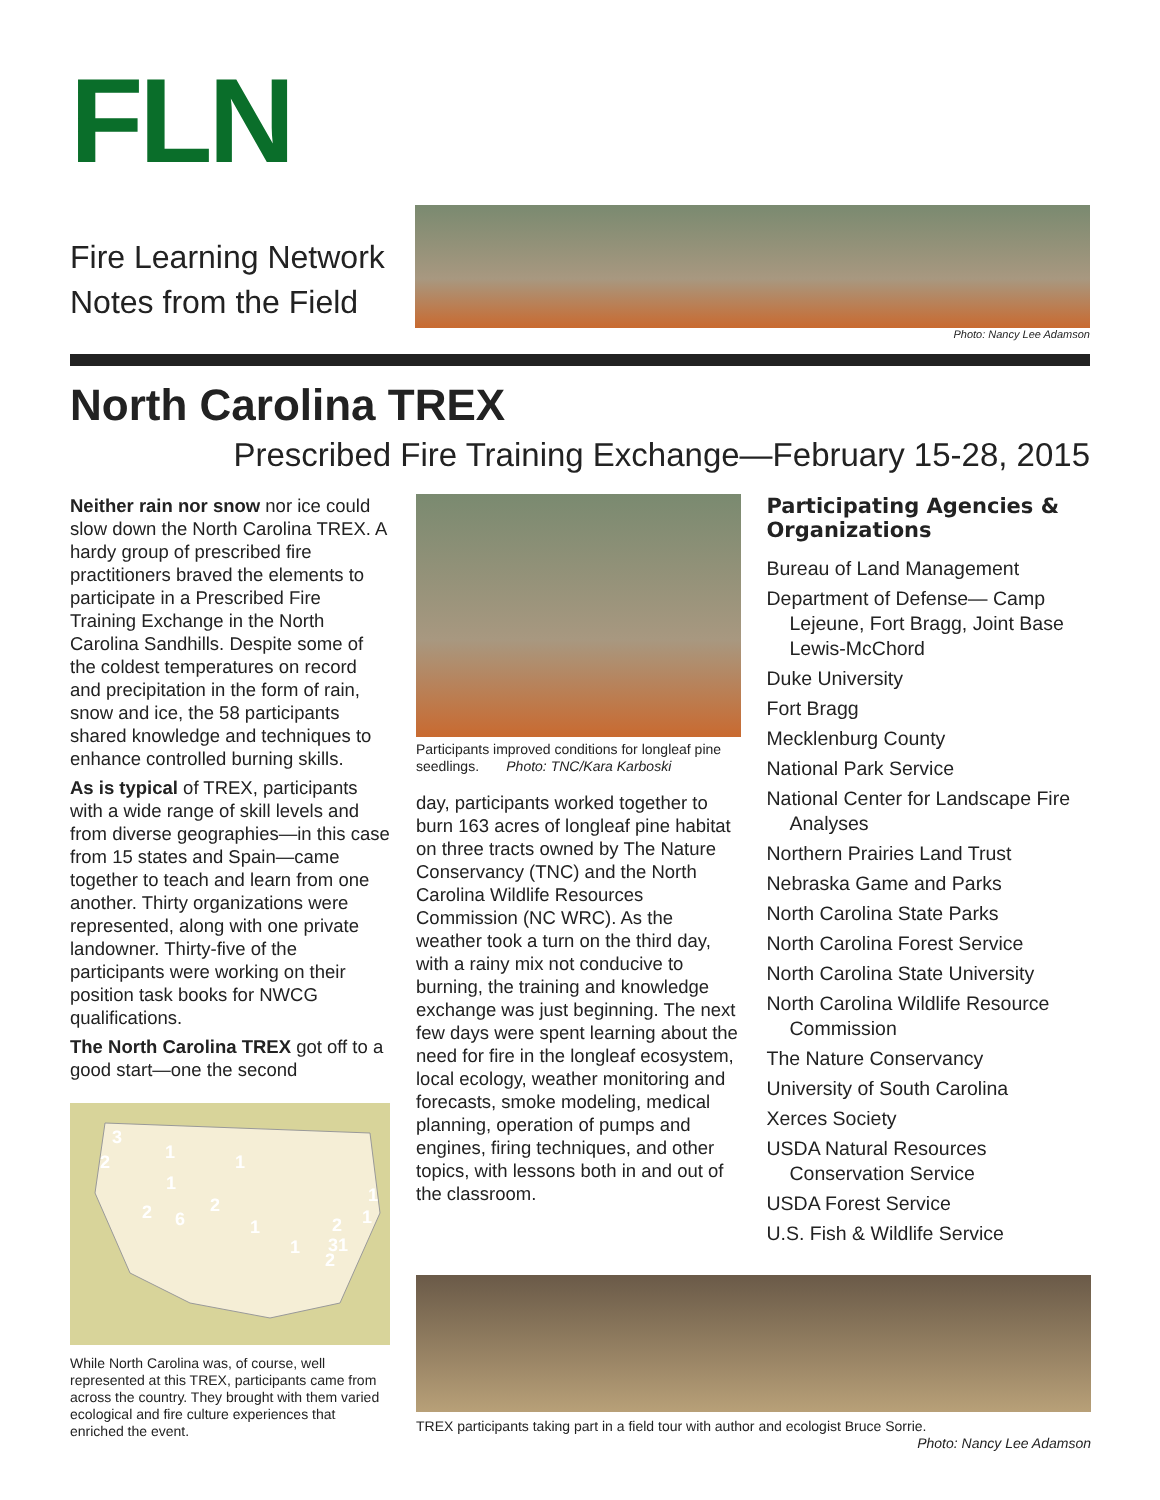FLN
Fire Learning Network
Notes from the Field
Photo: Nancy Lee Adamson
North Carolina TREX
Prescribed Fire Training Exchange—February 15-28, 2015
Neither rain nor snow nor ice could slow down the North Carolina TREX. A hardy group of prescribed fire practitioners braved the elements to participate in a Prescribed Fire Training Exchange in the North Carolina Sandhills. Despite some of the coldest temperatures on record and precipitation in the form of rain, snow and ice, the 58 participants shared knowledge and techniques to enhance controlled burning skills.
As is typical of TREX, participants with a wide range of skill levels and from diverse geographies—in this case from 15 states and Spain—came together to teach and learn from one another. Thirty organizations were represented, along with one private landowner. Thirty-five of the participants were working on their position task books for NWCG qualifications.
The North Carolina TREX got off to a good start—one the second
3
2
1
1
2
6
2
1
1
1
2
31
2
1
1
While North Carolina was, of course, well represented at this TREX, participants came from across the country. They brought with them varied ecological and fire culture experiences that enriched the event.
Participants improved conditions for longleaf pine seedlings. Photo: TNC/Kara Karboski
day, participants worked together to burn 163 acres of longleaf pine habitat on three tracts owned by The Nature Conservancy (TNC) and the North Carolina Wildlife Resources Commission (NC WRC). As the weather took a turn on the third day, with a rainy mix not conducive to burning, the training and knowledge exchange was just beginning. The next few days were spent learning about the need for fire in the longleaf ecosystem, local ecology, weather monitoring and forecasts, smoke modeling, medical planning, operation of pumps and engines, firing techniques, and other topics, with lessons both in and out of the classroom.
Participating Agencies & Organizations
Bureau of Land Management
Department of Defense— Camp Lejeune, Fort Bragg, Joint Base Lewis-McChord
Duke University
Fort Bragg
Mecklenburg County
National Park Service
National Center for Landscape Fire Analyses
Northern Prairies Land Trust
Nebraska Game and Parks
North Carolina State Parks
North Carolina Forest Service
North Carolina State University
North Carolina Wildlife Resource Commission
The Nature Conservancy
University of South Carolina
Xerces Society
USDA Natural Resources Conservation Service
USDA Forest Service
U.S. Fish & Wildlife Service
TREX participants taking part in a field tour with author and ecologist Bruce Sorrie.
Photo: Nancy Lee Adamson